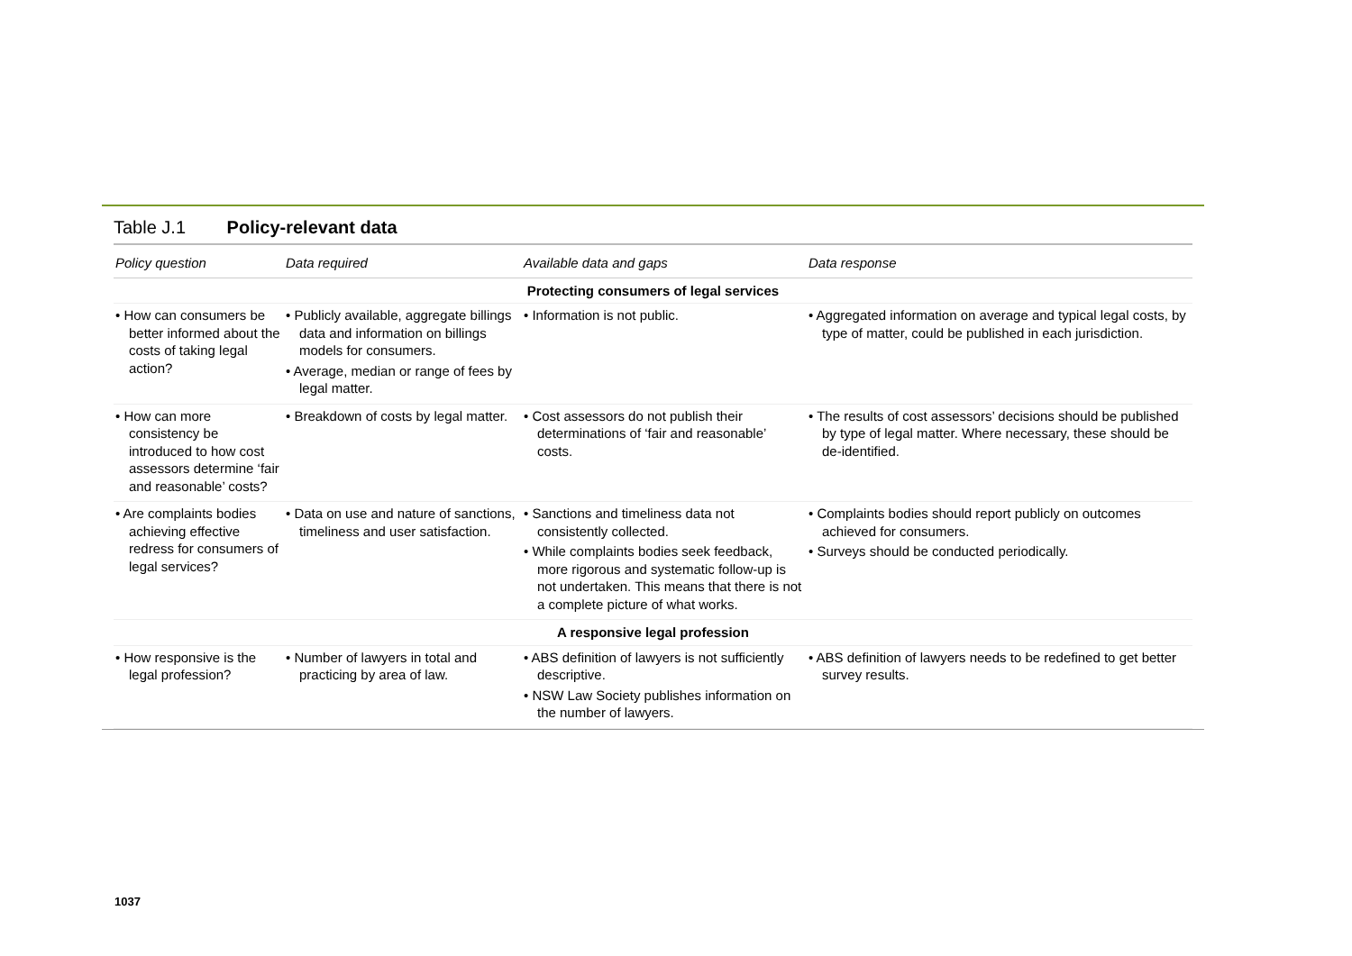Table J.1 Policy-relevant data
| Policy question | Data required | Available data and gaps | Data response |
| --- | --- | --- | --- |
| Protecting consumers of legal services | | | |
| • How can consumers be better informed about the costs of taking legal action? | • Publicly available, aggregate billings data and information on billings models for consumers. • Average, median or range of fees by legal matter. | • Information is not public. | • Aggregated information on average and typical legal costs, by type of matter, could be published in each jurisdiction. |
| • How can more consistency be introduced to how cost assessors determine ‘fair and reasonable’ costs? | • Breakdown of costs by legal matter. | • Cost assessors do not publish their determinations of ‘fair and reasonable’ costs. | • The results of cost assessors’ decisions should be published by type of legal matter. Where necessary, these should be de-identified. |
| • Are complaints bodies achieving effective redress for consumers of legal services? | • Data on use and nature of sanctions, timeliness and user satisfaction. | • Sanctions and timeliness data not consistently collected. • While complaints bodies seek feedback, more rigorous and systematic follow-up is not undertaken. This means that there is not a complete picture of what works. | • Complaints bodies should report publicly on outcomes achieved for consumers. • Surveys should be conducted periodically. |
| A responsive legal profession | | | |
| • How responsive is the legal profession? | • Number of lawyers in total and practicing by area of law. | • ABS definition of lawyers is not sufficiently descriptive. • NSW Law Society publishes information on the number of lawyers. | • ABS definition of lawyers needs to be redefined to get better survey results. |
1037